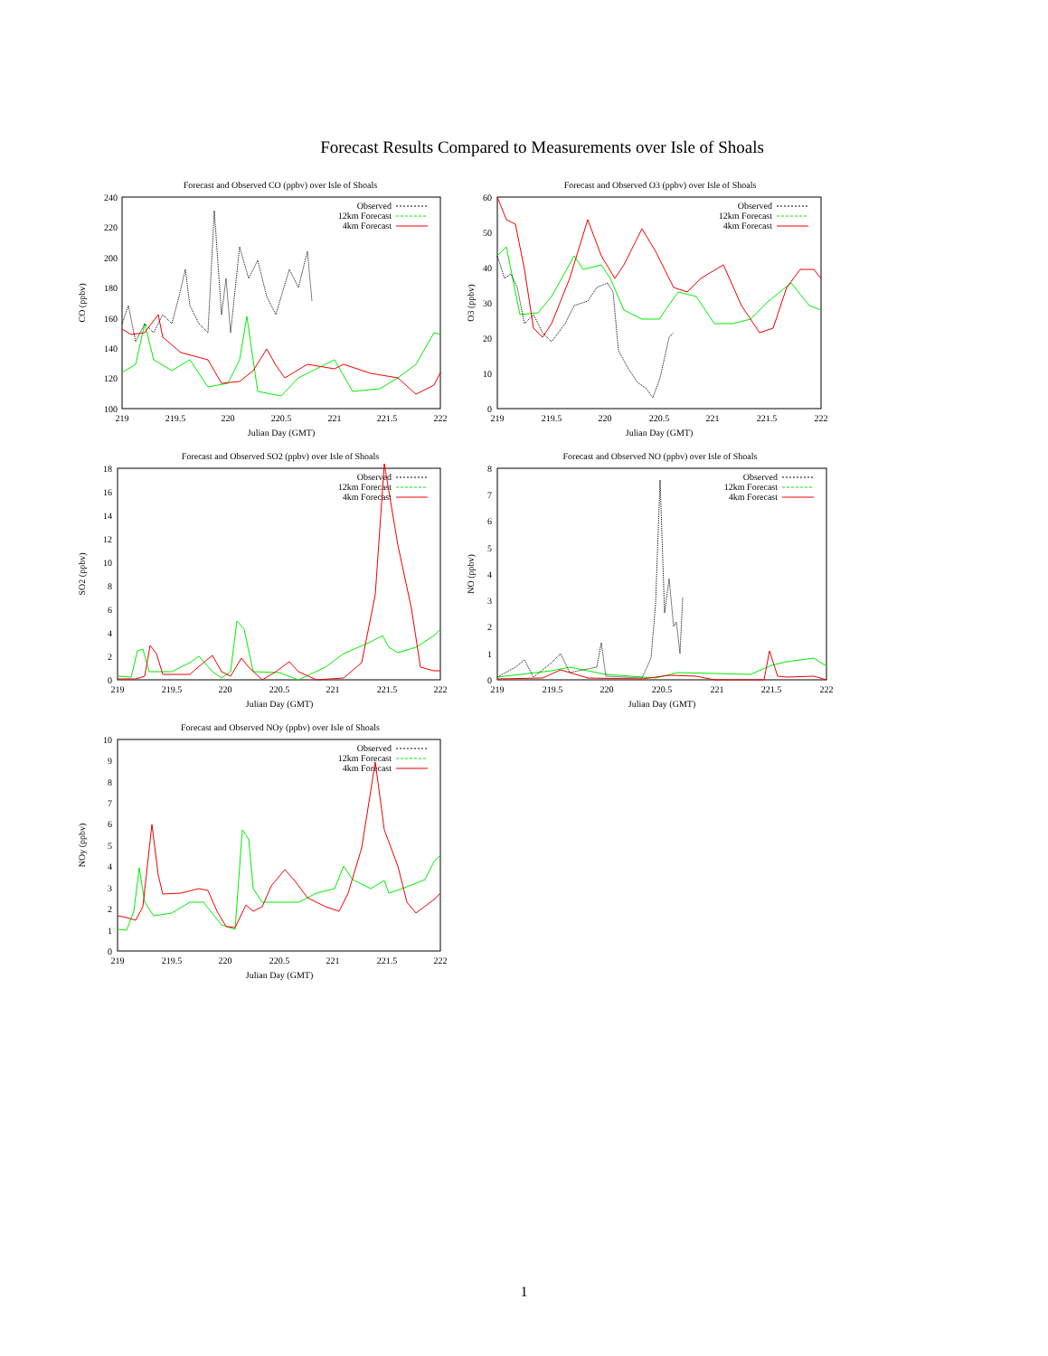Forecast Results Compared to Measurements over Isle of Shoals
Forecast and Observed CO (ppbv) over Isle of Shoals
240
220
200
180
160
140
120
100
219
219.5
220
220.5
221
221.5
222
Julian Day (GMT)
CO (ppbv)
Observed
12km Forecast
4km Forecast
Forecast and Observed O3 (ppbv) over Isle of Shoals
60
50
40
30
20
10
0
219
219.5
220
220.5
221
221.5
222
Julian Day (GMT)
O3 (ppbv)
Observed
12km Forecast
4km Forecast
Forecast and Observed SO2 (ppbv) over Isle of Shoals
18
16
14
12
10
8
6
4
2
0
219
219.5
220
220.5
221
221.5
222
Julian Day (GMT)
SO2 (ppbv)
Observed
12km Forecast
4km Forecast
Forecast and Observed NO (ppbv) over Isle of Shoals
8
7
6
5
4
3
2
1
0
219
219.5
220
220.5
221
221.5
222
Julian Day (GMT)
NO (ppbv)
Observed
12km Forecast
4km Forecast
Forecast and Observed NOy (ppbv) over Isle of Shoals
10
9
8
7
6
5
4
3
2
1
0
219
219.5
220
220.5
221
221.5
222
Julian Day (GMT)
NOy (ppbv)
Observed
12km Forecast
4km Forecast
1